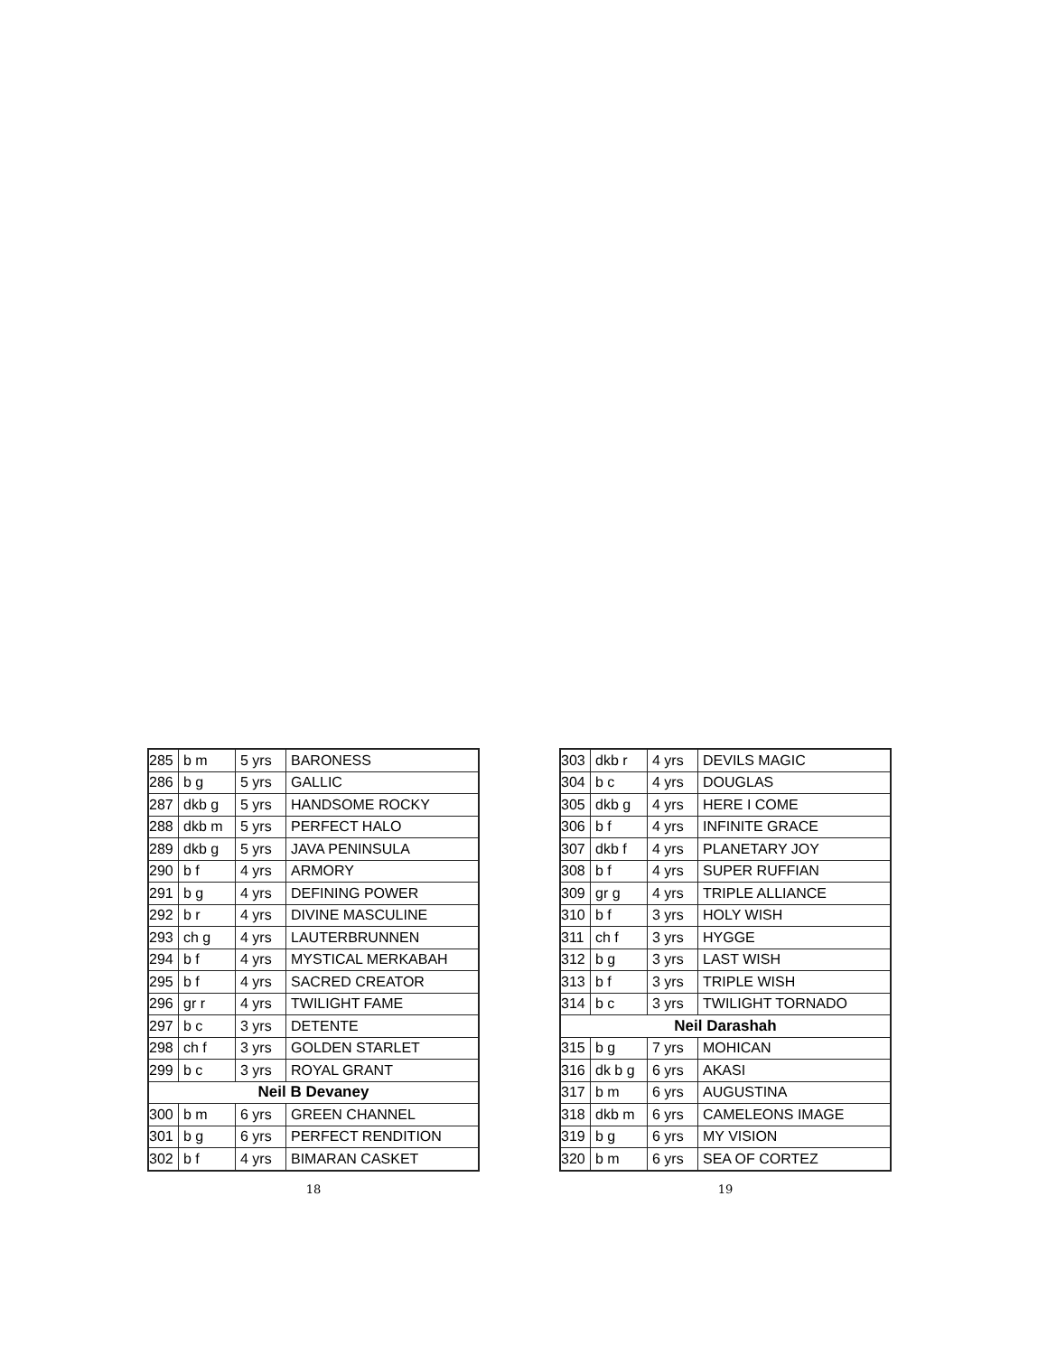| 285 | b m | 5 yrs | BARONESS |
| 286 | b g | 5 yrs | GALLIC |
| 287 | dkb g | 5 yrs | HANDSOME ROCKY |
| 288 | dkb m | 5 yrs | PERFECT HALO |
| 289 | dkb g | 5 yrs | JAVA PENINSULA |
| 290 | b f | 4 yrs | ARMORY |
| 291 | b g | 4 yrs | DEFINING POWER |
| 292 | b r | 4 yrs | DIVINE MASCULINE |
| 293 | ch g | 4 yrs | LAUTERBRUNNEN |
| 294 | b f | 4 yrs | MYSTICAL MERKABAH |
| 295 | b f | 4 yrs | SACRED CREATOR |
| 296 | gr r | 4 yrs | TWILIGHT FAME |
| 297 | b c | 3 yrs | DETENTE |
| 298 | ch f | 3 yrs | GOLDEN STARLET |
| 299 | b c | 3 yrs | ROYAL GRANT |
| Neil B Devaney | | | |
| 300 | b m | 6 yrs | GREEN CHANNEL |
| 301 | b g | 6 yrs | PERFECT RENDITION |
| 302 | b f | 4 yrs | BIMARAN CASKET |
18
| 303 | dkb r | 4 yrs | DEVILS MAGIC |
| 304 | b c | 4 yrs | DOUGLAS |
| 305 | dkb g | 4 yrs | HERE I COME |
| 306 | b f | 4 yrs | INFINITE GRACE |
| 307 | dkb f | 4 yrs | PLANETARY JOY |
| 308 | b f | 4 yrs | SUPER RUFFIAN |
| 309 | gr g | 4 yrs | TRIPLE ALLIANCE |
| 310 | b f | 3 yrs | HOLY WISH |
| 311 | ch f | 3 yrs | HYGGE |
| 312 | b g | 3 yrs | LAST WISH |
| 313 | b f | 3 yrs | TRIPLE WISH |
| 314 | b c | 3 yrs | TWILIGHT TORNADO |
| Neil Darashah | | | |
| 315 | b g | 7 yrs | MOHICAN |
| 316 | dk b g | 6 yrs | AKASI |
| 317 | b m | 6 yrs | AUGUSTINA |
| 318 | dkb m | 6 yrs | CAMELEONS IMAGE |
| 319 | b g | 6 yrs | MY VISION |
| 320 | b m | 6 yrs | SEA OF CORTEZ |
19